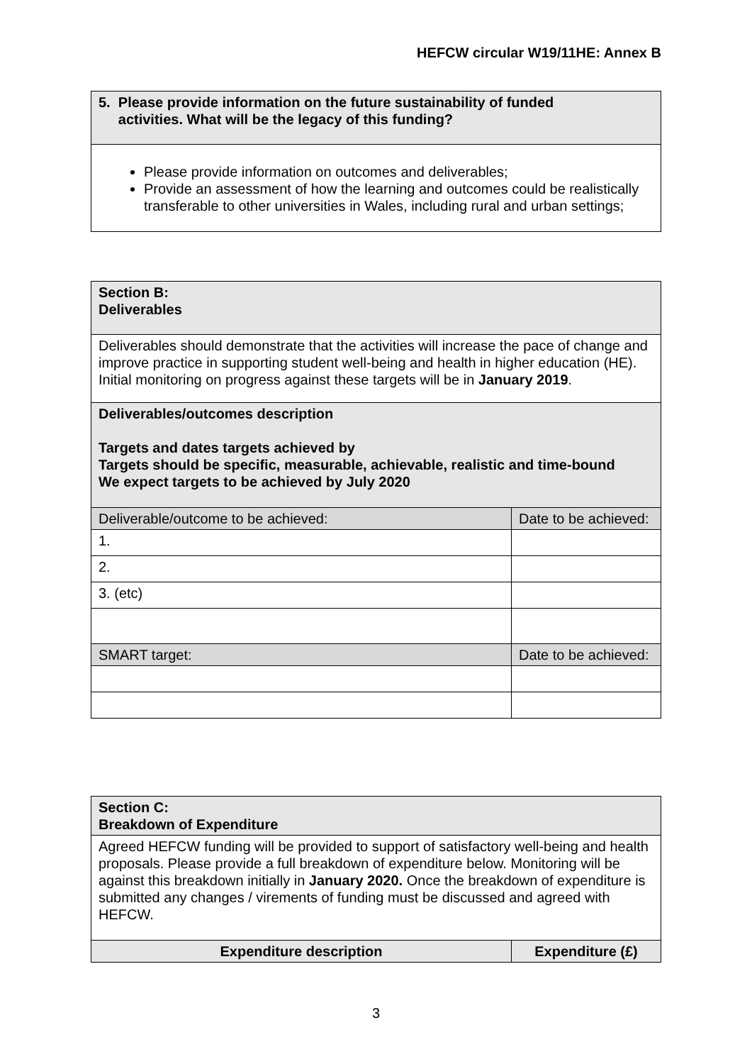HEFCW circular W19/11HE: Annex B
| 5. Please provide information on the future sustainability of funded activities. What will be the legacy of this funding? |
| Please provide information on outcomes and deliverables; Provide an assessment of how the learning and outcomes could be realistically transferable to other universities in Wales, including rural and urban settings; |
| Section B: Deliverables | |
| Deliverables should demonstrate that the activities will increase the pace of change and improve practice in supporting student well-being and health in higher education (HE). Initial monitoring on progress against these targets will be in January 2019 . | |
| Deliverables/outcomes description Targets and dates targets achieved by Targets should be specific, measurable, achievable, realistic and time-bound We expect targets to be achieved by July 2020 | |
| Deliverable/outcome to be achieved: | Date to be achieved: |
| 1. | |
| 2. | |
| 3. (etc) | |
| SMART target: | Date to be achieved: |
| Section C: Breakdown of Expenditure | |
| Agreed HEFCW funding will be provided to support of satisfactory well-being and health proposals. Please provide a full breakdown of expenditure below. Monitoring will be against this breakdown initially in January 2020. Once the breakdown of expenditure is submitted any changes / virements of funding must be discussed and agreed with HEFCW. | |
| Expenditure description | Expenditure (£) |
3